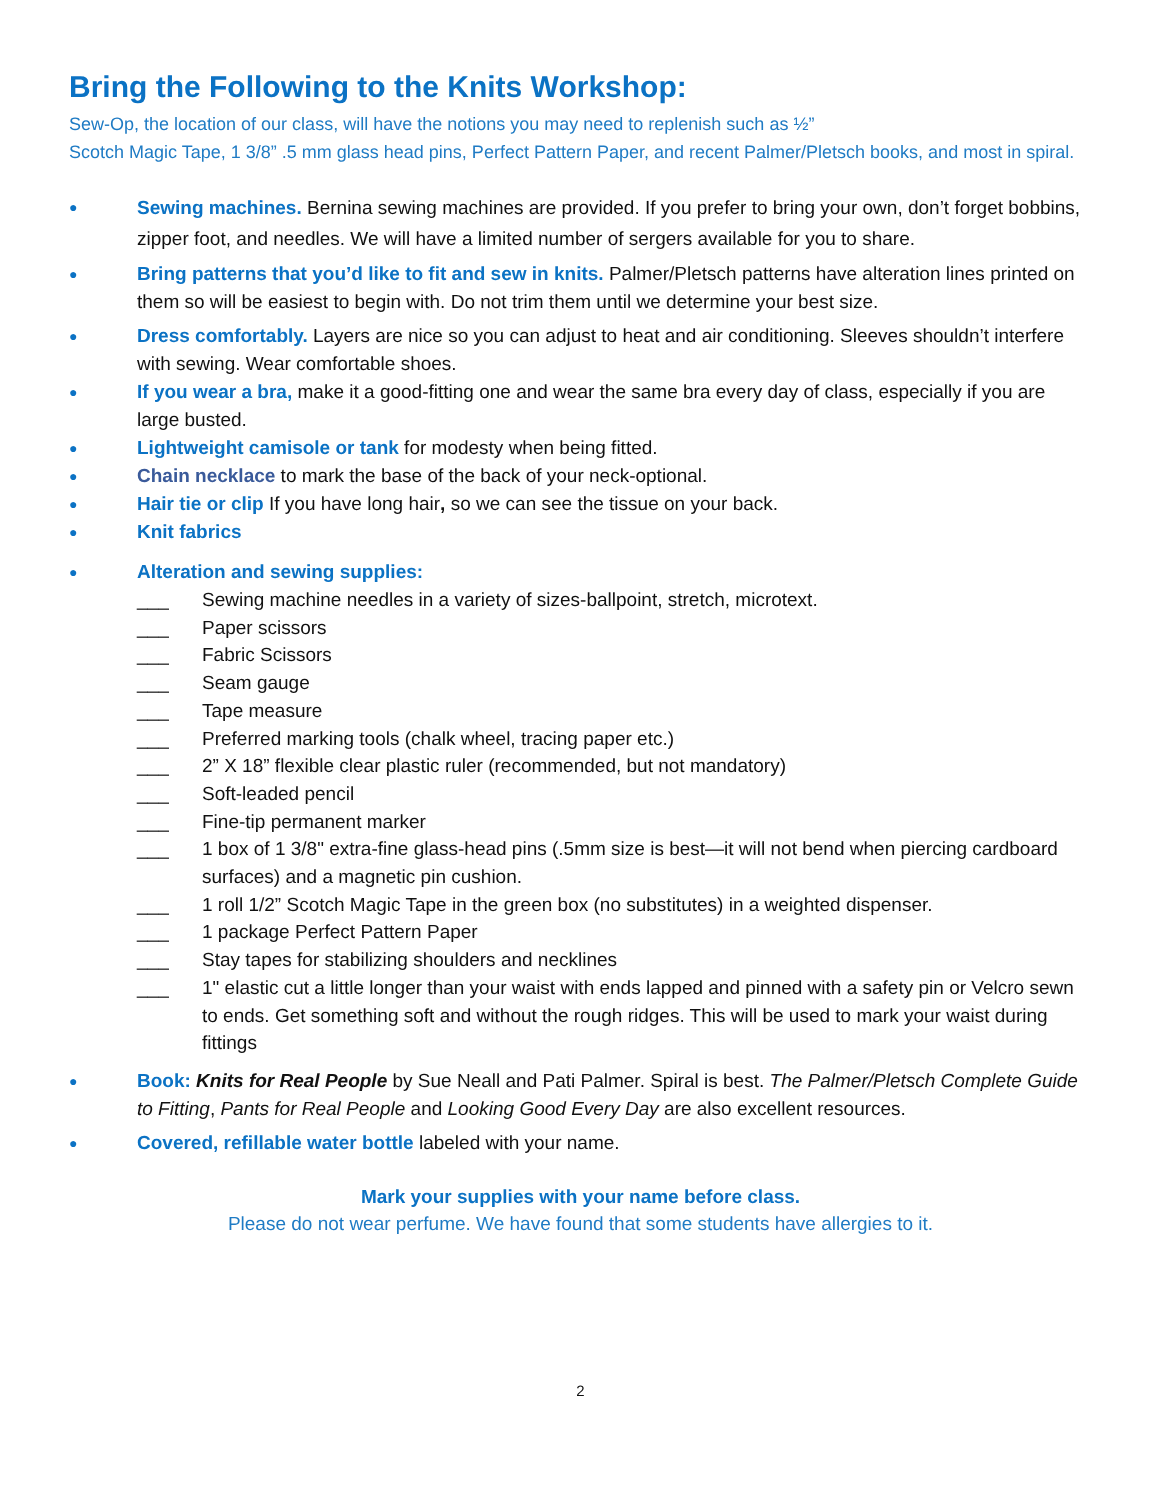Bring the Following to the Knits Workshop:
Sew-Op, the location of our class, will have the notions you may need to replenish such as ½”
Scotch Magic Tape, 1 3/8” .5 mm glass head pins, Perfect Pattern Paper, and recent Palmer/Pletsch books, and most in spiral.
● Sewing machines. Bernina sewing machines are provided. If you prefer to bring your own, don’t forget bobbins, zipper foot, and needles. We will have a limited number of sergers available for you to share.
● Bring patterns that you’d like to fit and sew in knits. Palmer/Pletsch patterns have alteration lines printed on them so will be easiest to begin with. Do not trim them until we determine your best size.
● Dress comfortably. Layers are nice so you can adjust to heat and air conditioning. Sleeves shouldn’t interfere with sewing. Wear comfortable shoes.
● If you wear a bra, make it a good-fitting one and wear the same bra every day of class, especially if you are large busted.
● Lightweight camisole or tank for modesty when being fitted.
● Chain necklace to mark the base of the back of your neck-optional.
● Hair tie or clip If you have long hair, so we can see the tissue on your back.
● Knit fabrics
● Alteration and sewing supplies:
___ Sewing machine needles in a variety of sizes-ballpoint, stretch, microtext.
___ Paper scissors
___ Fabric Scissors
___ Seam gauge
___ Tape measure
___ Preferred marking tools (chalk wheel, tracing paper etc.)
___ 2” X 18” flexible clear plastic ruler (recommended, but not mandatory)
___ Soft-leaded pencil
___ Fine-tip permanent marker
___ 1 box of 1 3/8" extra-fine glass-head pins (.5mm size is best—it will not bend when piercing cardboard surfaces) and a magnetic pin cushion.
___ 1 roll 1/2” Scotch Magic Tape in the green box (no substitutes) in a weighted dispenser.
___ 1 package Perfect Pattern Paper
___ Stay tapes for stabilizing shoulders and necklines
___ 1" elastic cut a little longer than your waist with ends lapped and pinned with a safety pin or Velcro sewn to ends. Get something soft and without the rough ridges. This will be used to mark your waist during fittings
● Book: Knits for Real People by Sue Neall and Pati Palmer. Spiral is best. The Palmer/Pletsch Complete Guide to Fitting, Pants for Real People and Looking Good Every Day are also excellent resources.
● Covered, refillable water bottle labeled with your name.
Mark your supplies with your name before class.
Please do not wear perfume. We have found that some students have allergies to it.
2